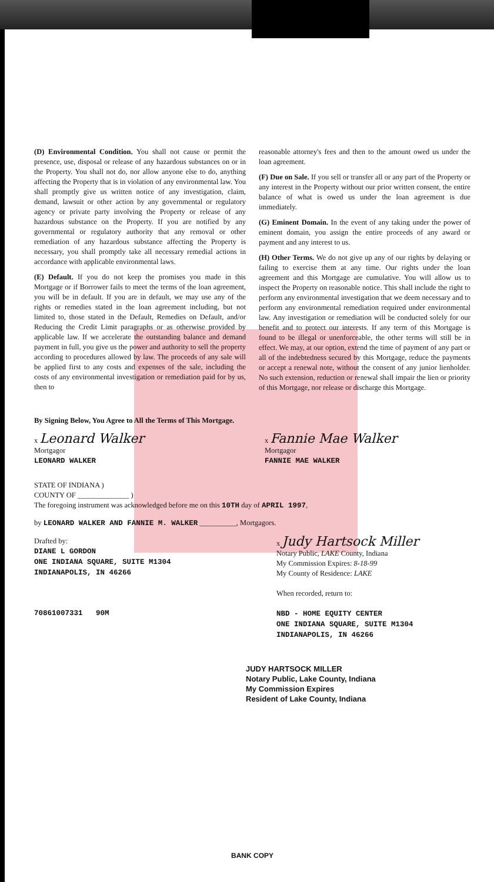(D) Environmental Condition. You shall not cause or permit the presence, use, disposal or release of any hazardous substances on or in the Property. You shall not do, nor allow anyone else to do, anything affecting the Property that is in violation of any environmental law. You shall promptly give us written notice of any investigation, claim, demand, lawsuit or other action by any governmental or regulatory agency or private party involving the Property or release of any hazardous substance on the Property. If you are notified by any governmental or regulatory authority that any removal or other remediation of any hazardous substance affecting the Property is necessary, you shall promptly take all necessary remedial actions in accordance with applicable environmental laws.
(E) Default. If you do not keep the promises you made in this Mortgage or if Borrower fails to meet the terms of the loan agreement, you will be in default. If you are in default, we may use any of the rights or remedies stated in the loan agreement including, but not limited to, those stated in the Default, Remedies on Default, and/or Reducing the Credit Limit paragraphs or as otherwise provided by applicable law. If we accelerate the outstanding balance and demand payment in full, you give us the power and authority to sell the property according to procedures allowed by law. The proceeds of any sale will be applied first to any costs and expenses of the sale, including the costs of any environmental investigation or remediation paid for by us, then to
reasonable attorney's fees and then to the amount owed us under the loan agreement.
(F) Due on Sale. If you sell or transfer all or any part of the Property or any interest in the Property without our prior written consent, the entire balance of what is owed us under the loan agreement is due immediately.
(G) Eminent Domain. In the event of any taking under the power of eminent domain, you assign the entire proceeds of any award or payment and any interest to us.
(H) Other Terms. We do not give up any of our rights by delaying or failing to exercise them at any time. Our rights under the loan agreement and this Mortgage are cumulative. You will allow us to inspect the Property on reasonable notice. This shall include the right to perform any environmental investigation that we deem necessary and to perform any environmental remediation required under environmental law. Any investigation or remediation will be conducted solely for our benefit and to protect our interests. If any term of this Mortgage is found to be illegal or unenforceable, the other terms will still be in effect. We may, at our option, extend the time of payment of any part or all of the indebtedness secured by this Mortgage, reduce the payments or accept a renewal note, without the consent of any junior lienholder. No such extension, reduction or renewal shall impair the lien or priority of this Mortgage, nor release or discharge this Mortgage.
By Signing Below, You Agree to All the Terms of This Mortgage.
x Leonard Walker
Mortgagor
LEONARD WALKER
x Fannie Mae Walker
Mortgagor
FANNIE MAE WALKER
STATE OF INDIANA )
COUNTY OF ______________ )
The foregoing instrument was acknowledged before me on this 10TH day of APRIL 1997,
by LEONARD WALKER AND FANNIE M. WALKER __________, Mortgagors.
Drafted by:
DIANE L GORDON
ONE INDIANA SQUARE, SUITE M1304
INDIANAPOLIS, IN 46266
70861007331 90M
x Judy Hartsock Miller
Notary Public, LAKE County, Indiana
My Commission Expires: 8-18-99
My County of Residence: LAKE
When recorded, return to:
NBD - HOME EQUITY CENTER
ONE INDIANA SQUARE, SUITE M1304
INDIANAPOLIS, IN 46266
JUDY HARTSOCK MILLER
Notary Public, Lake County, Indiana
My Commission Expires
Resident of Lake County, Indiana
BANK COPY